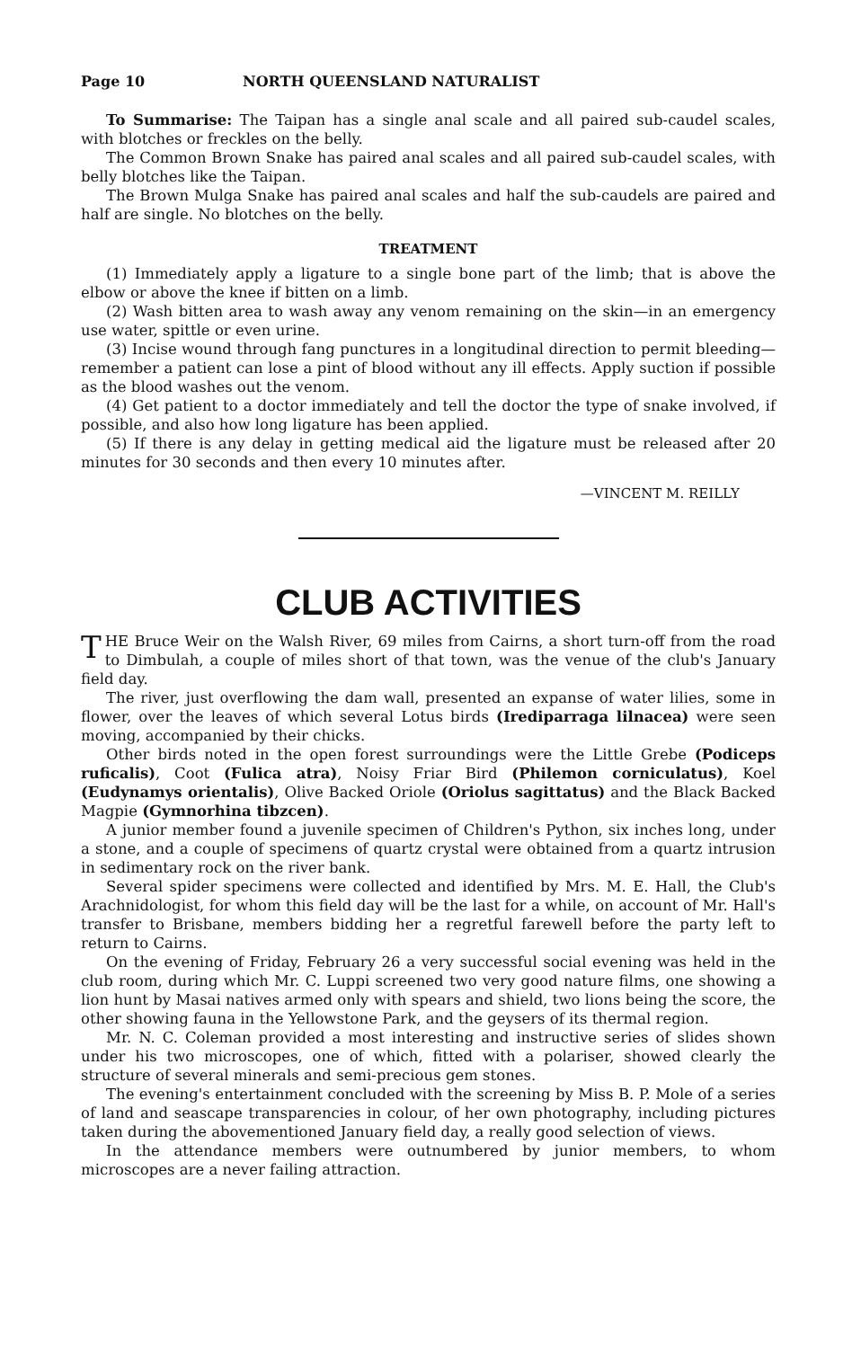Page 10 NORTH QUEENSLAND NATURALIST
To Summarise: The Taipan has a single anal scale and all paired sub-caudel scales, with blotches or freckles on the belly.
The Common Brown Snake has paired anal scales and all paired sub-caudel scales, with belly blotches like the Taipan.
The Brown Mulga Snake has paired anal scales and half the sub-caudels are paired and half are single. No blotches on the belly.
TREATMENT
(1) Immediately apply a ligature to a single bone part of the limb; that is above the elbow or above the knee if bitten on a limb.
(2) Wash bitten area to wash away any venom remaining on the skin—in an emergency use water, spittle or even urine.
(3) Incise wound through fang punctures in a longitudinal direction to permit bleeding—remember a patient can lose a pint of blood without any ill effects. Apply suction if possible as the blood washes out the venom.
(4) Get patient to a doctor immediately and tell the doctor the type of snake involved, if possible, and also how long ligature has been applied.
(5) If there is any delay in getting medical aid the ligature must be released after 20 minutes for 30 seconds and then every 10 minutes after.
—VINCENT M. REILLY
CLUB ACTIVITIES
THE Bruce Weir on the Walsh River, 69 miles from Cairns, a short turn-off from the road to Dimbulah, a couple of miles short of that town, was the venue of the club's January field day.
The river, just overflowing the dam wall, presented an expanse of water lilies, some in flower, over the leaves of which several Lotus birds (Irediparraga lilnacea) were seen moving, accompanied by their chicks.
Other birds noted in the open forest surroundings were the Little Grebe (Podiceps ruficalis), Coot (Fulica atra), Noisy Friar Bird (Philemon corniculatus), Koel (Eudynamys orientalis), Olive Backed Oriole (Oriolus sagittatus) and the Black Backed Magpie (Gymnorhina tibzcen).
A junior member found a juvenile specimen of Children's Python, six inches long, under a stone, and a couple of specimens of quartz crystal were obtained from a quartz intrusion in sedimentary rock on the river bank.
Several spider specimens were collected and identified by Mrs. M. E. Hall, the Club's Arachnidologist, for whom this field day will be the last for a while, on account of Mr. Hall's transfer to Brisbane, members bidding her a regretful farewell before the party left to return to Cairns.
On the evening of Friday, February 26 a very successful social evening was held in the club room, during which Mr. C. Luppi screened two very good nature films, one showing a lion hunt by Masai natives armed only with spears and shield, two lions being the score, the other showing fauna in the Yellowstone Park, and the geysers of its thermal region.
Mr. N. C. Coleman provided a most interesting and instructive series of slides shown under his two microscopes, one of which, fitted with a polariser, showed clearly the structure of several minerals and semi-precious gem stones.
The evening's entertainment concluded with the screening by Miss B. P. Mole of a series of land and seascape transparencies in colour, of her own photography, including pictures taken during the abovementioned January field day, a really good selection of views.
In the attendance members were outnumbered by junior members, to whom microscopes are a never failing attraction.